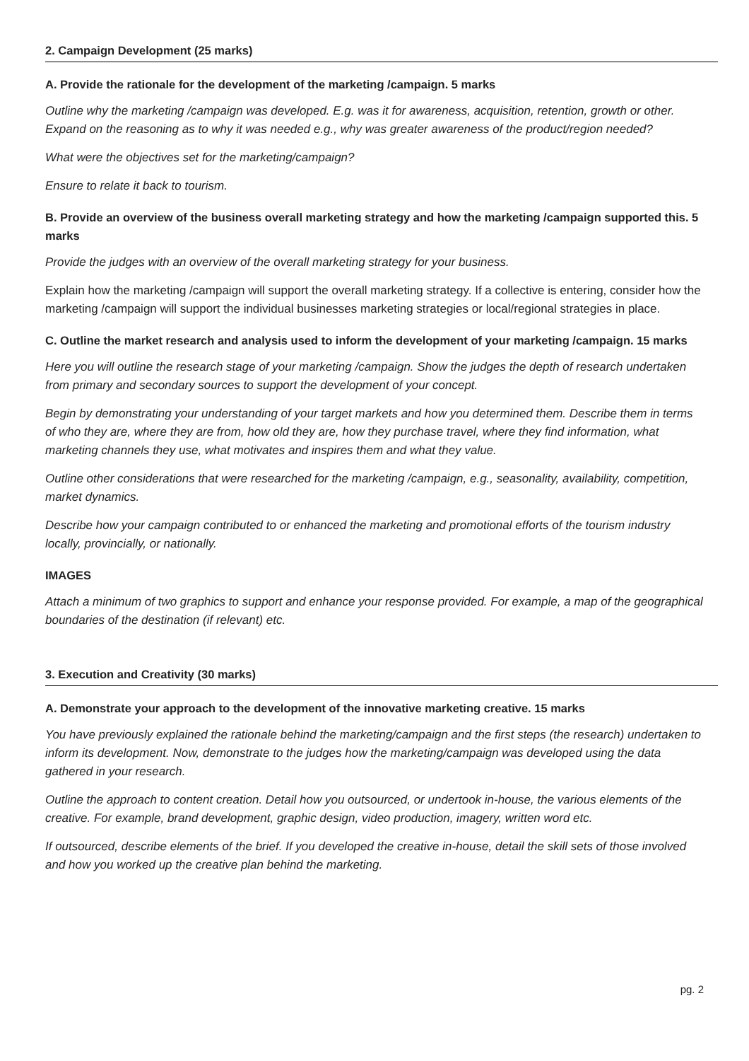2. Campaign Development (25 marks)
A. Provide the rationale for the development of the marketing /campaign. 5 marks
Outline why the marketing /campaign was developed. E.g. was it for awareness, acquisition, retention, growth or other. Expand on the reasoning as to why it was needed e.g., why was greater awareness of the product/region needed?
What were the objectives set for the marketing/campaign?
Ensure to relate it back to tourism.
B. Provide an overview of the business overall marketing strategy and how the marketing /campaign supported this. 5 marks
Provide the judges with an overview of the overall marketing strategy for your business.
Explain how the marketing /campaign will support the overall marketing strategy. If a collective is entering, consider how the marketing /campaign will support the individual businesses marketing strategies or local/regional strategies in place.
C. Outline the market research and analysis used to inform the development of your marketing /campaign. 15 marks
Here you will outline the research stage of your marketing /campaign. Show the judges the depth of research undertaken from primary and secondary sources to support the development of your concept.
Begin by demonstrating your understanding of your target markets and how you determined them. Describe them in terms of who they are, where they are from, how old they are, how they purchase travel, where they find information, what marketing channels they use, what motivates and inspires them and what they value.
Outline other considerations that were researched for the marketing /campaign, e.g., seasonality, availability, competition, market dynamics.
Describe how your campaign contributed to or enhanced the marketing and promotional efforts of the tourism industry locally, provincially, or nationally.
IMAGES
Attach a minimum of two graphics to support and enhance your response provided. For example, a map of the geographical boundaries of the destination (if relevant) etc.
3. Execution and Creativity (30 marks)
A. Demonstrate your approach to the development of the innovative marketing creative. 15 marks
You have previously explained the rationale behind the marketing/campaign and the first steps (the research) undertaken to inform its development. Now, demonstrate to the judges how the marketing/campaign was developed using the data gathered in your research.
Outline the approach to content creation. Detail how you outsourced, or undertook in-house, the various elements of the creative. For example, brand development, graphic design, video production, imagery, written word etc.
If outsourced, describe elements of the brief. If you developed the creative in-house, detail the skill sets of those involved and how you worked up the creative plan behind the marketing.
pg. 2